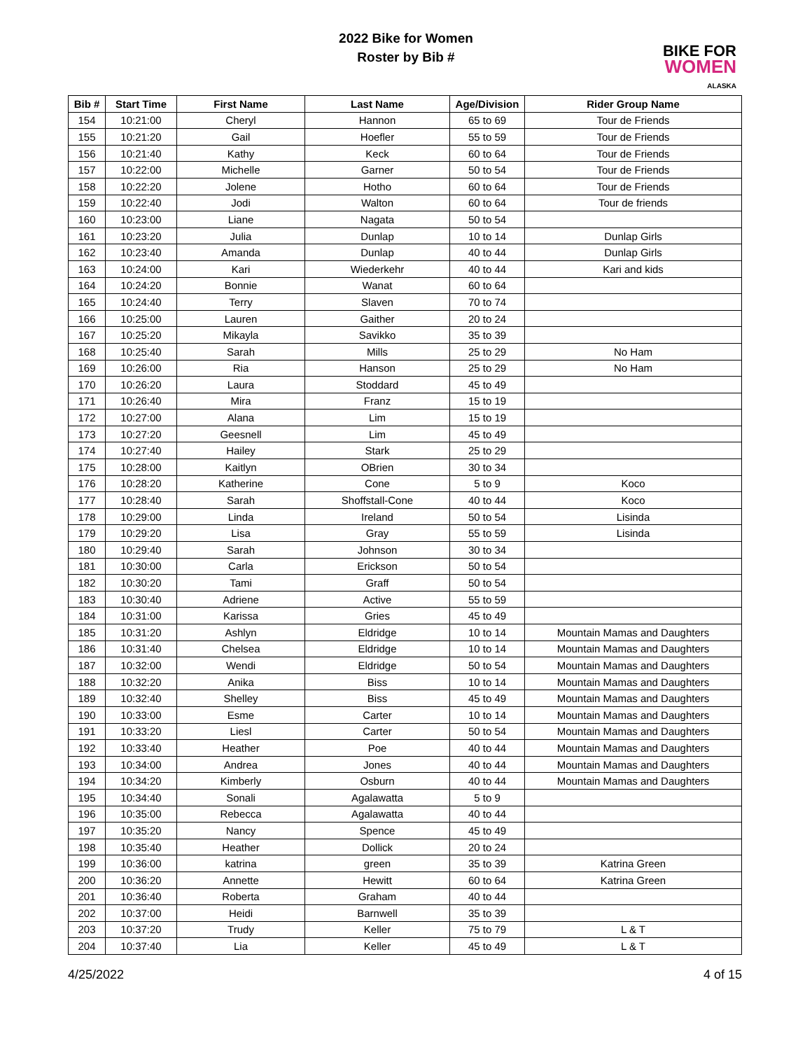2022 Bike for Women
Roster by Bib #
BIKE FOR
WOMEN
ALASKA
| Bib # | Start Time | First Name | Last Name | Age/Division | Rider Group Name |
| --- | --- | --- | --- | --- | --- |
| 154 | 10:21:00 | Cheryl | Hannon | 65 to 69 | Tour de Friends |
| 155 | 10:21:20 | Gail | Hoefler | 55 to 59 | Tour de Friends |
| 156 | 10:21:40 | Kathy | Keck | 60 to 64 | Tour de Friends |
| 157 | 10:22:00 | Michelle | Garner | 50 to 54 | Tour de Friends |
| 158 | 10:22:20 | Jolene | Hotho | 60 to 64 | Tour de Friends |
| 159 | 10:22:40 | Jodi | Walton | 60 to 64 | Tour de friends |
| 160 | 10:23:00 | Liane | Nagata | 50 to 54 | |
| 161 | 10:23:20 | Julia | Dunlap | 10 to 14 | Dunlap Girls |
| 162 | 10:23:40 | Amanda | Dunlap | 40 to 44 | Dunlap Girls |
| 163 | 10:24:00 | Kari | Wiederkehr | 40 to 44 | Kari and kids |
| 164 | 10:24:20 | Bonnie | Wanat | 60 to 64 | |
| 165 | 10:24:40 | Terry | Slaven | 70 to 74 | |
| 166 | 10:25:00 | Lauren | Gaither | 20 to 24 | |
| 167 | 10:25:20 | Mikayla | Savikko | 35 to 39 | |
| 168 | 10:25:40 | Sarah | Mills | 25 to 29 | No Ham |
| 169 | 10:26:00 | Ria | Hanson | 25 to 29 | No Ham |
| 170 | 10:26:20 | Laura | Stoddard | 45 to 49 | |
| 171 | 10:26:40 | Mira | Franz | 15 to 19 | |
| 172 | 10:27:00 | Alana | Lim | 15 to 19 | |
| 173 | 10:27:20 | Geesnell | Lim | 45 to 49 | |
| 174 | 10:27:40 | Hailey | Stark | 25 to 29 | |
| 175 | 10:28:00 | Kaitlyn | OBrien | 30 to 34 | |
| 176 | 10:28:20 | Katherine | Cone | 5 to 9 | Koco |
| 177 | 10:28:40 | Sarah | Shoffstall-Cone | 40 to 44 | Koco |
| 178 | 10:29:00 | Linda | Ireland | 50 to 54 | Lisinda |
| 179 | 10:29:20 | Lisa | Gray | 55 to 59 | Lisinda |
| 180 | 10:29:40 | Sarah | Johnson | 30 to 34 | |
| 181 | 10:30:00 | Carla | Erickson | 50 to 54 | |
| 182 | 10:30:20 | Tami | Graff | 50 to 54 | |
| 183 | 10:30:40 | Adriene | Active | 55 to 59 | |
| 184 | 10:31:00 | Karissa | Gries | 45 to 49 | |
| 185 | 10:31:20 | Ashlyn | Eldridge | 10 to 14 | Mountain Mamas and Daughters |
| 186 | 10:31:40 | Chelsea | Eldridge | 10 to 14 | Mountain Mamas and Daughters |
| 187 | 10:32:00 | Wendi | Eldridge | 50 to 54 | Mountain Mamas and Daughters |
| 188 | 10:32:20 | Anika | Biss | 10 to 14 | Mountain Mamas and Daughters |
| 189 | 10:32:40 | Shelley | Biss | 45 to 49 | Mountain Mamas and Daughters |
| 190 | 10:33:00 | Esme | Carter | 10 to 14 | Mountain Mamas and Daughters |
| 191 | 10:33:20 | Liesl | Carter | 50 to 54 | Mountain Mamas and Daughters |
| 192 | 10:33:40 | Heather | Poe | 40 to 44 | Mountain Mamas and Daughters |
| 193 | 10:34:00 | Andrea | Jones | 40 to 44 | Mountain Mamas and Daughters |
| 194 | 10:34:20 | Kimberly | Osburn | 40 to 44 | Mountain Mamas and Daughters |
| 195 | 10:34:40 | Sonali | Agalawatta | 5 to 9 | |
| 196 | 10:35:00 | Rebecca | Agalawatta | 40 to 44 | |
| 197 | 10:35:20 | Nancy | Spence | 45 to 49 | |
| 198 | 10:35:40 | Heather | Dollick | 20 to 24 | |
| 199 | 10:36:00 | katrina | green | 35 to 39 | Katrina Green |
| 200 | 10:36:20 | Annette | Hewitt | 60 to 64 | Katrina Green |
| 201 | 10:36:40 | Roberta | Graham | 40 to 44 | |
| 202 | 10:37:00 | Heidi | Barnwell | 35 to 39 | |
| 203 | 10:37:20 | Trudy | Keller | 75 to 79 | L & T |
| 204 | 10:37:40 | Lia | Keller | 45 to 49 | L & T |
4/25/2022 4 of 15